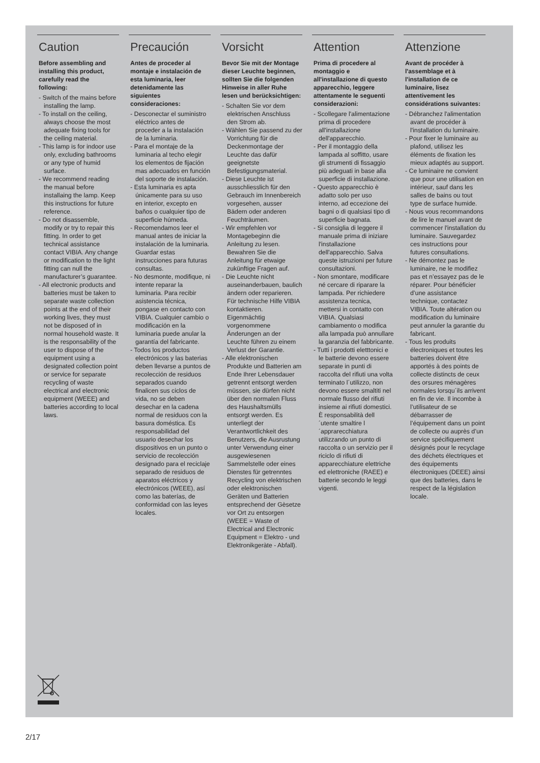Caution
Before assembling and installing this product, carefully read the following:
- Switch of the mains before installing the lamp.
- To install on the ceiling, always choose the most adequate fixing tools for the ceiling material.
- This lamp is for indoor use only, excluding bathrooms or any type of humid surface.
- We recommend reading the manual before installaing the lamp. Keep this instructions for future reference.
- Do not disassemble, modify or try to repair this fitting. In order to get technical assistance contact VIBIA. Any change or modification to the light fitting can null the manufacturer’s guarantee.
- All electronic products and batteries must be taken to separate waste collection points at the end of their working lives, they must not be disposed of in normal household waste. It is the responsability of the user to dispose of the equipment using a designated collection point or service for separate recycling of waste electrical and electronic equipment (WEEE) and batteries according to local laws.
Precaución
Antes de proceder al montaje e instalación de esta luminaria, leer detenidamente las siguientes consideraciones:
- Desconectar el suministro eléctrico antes de proceder a la instalación de la luminaria.
- Para el montaje de la luminaria al techo elegir los elementos de fijación mas adecuados en función del soporte de instalación.
- Esta luminaria es apta únicamente para su uso en interior, excepto en baños o cualquier tipo de superficie húmeda.
- Recomendamos leer el manual antes de iniciar la instalación de la luminaria. Guardar estas instrucciones para futuras consultas.
- No desmonte, modifique, ni intente reparar la luminaria. Para recibir asistencia técnica, pongase en contacto con VIBIA. Cualquier cambio o modificación en la luminaria puede anular la garantía del fabricante.
- Todos los productos electrónicos y las baterias deben llevarse a puntos de recolección de residuos separados cuando finalicen sus ciclos de vida, no se deben desechar en la cadena normal de residuos con la basura doméstica. Es responsabilidad del usuario desechar los dispositivos en un punto o servicio de recolección designado para el reciclaje separado de residuos de aparatos eléctricos y electrónicos (WEEE), así como las baterías, de conformidad con las leyes locales.
Vorsicht
Bevor Sie mit der Montage dieser Leuchte beginnen, sollten Sie die folgenden Hinweise in aller Ruhe lesen und berücksichtigen:
- Schalten Sie vor dem elektrischen Anschluss den Strom ab.
- Wählen Sie passend zu der Vorrichtung für die Deckenmontage der Leuchte das dafür geeignetste Befestigungsmaterial.
- Diese Leuchte ist ausschliesslich für den Gebrauch im Innenbereich vorgesehen, ausser Bädern oder anderen Feuchträumen.
- Wir empfehlen vor Montagebeginn die Anleitung zu lesen. Bewahren Sie die Anleitung für etwaige zukünftige Fragen auf.
- Die Leuchte nicht auseinanderbauen, baulich ändern oder reparieren. Für technische Hilfe VIBIA kontaktieren. Eigenmächtig vorgenommene Änderungen an der Leuchte führen zu einem Verlust der Garantie.
- Alle elektronischen Produkte und Batterien am Ende Ihrer Lebensdauer getrennt entsorgt werden müssen, sie dürfen nicht über den normalen Fluss des Haushaltsmülls entsorgt werden. Es unterliegt der Verantwortlichkeit des Benutzers, die Ausrustung unter Verwendung einer ausgewiesenen Sammelstelle oder eines Dienstes für getrenntes Recycling von elektrischen oder elektronischen Geräten und Batterien entsprechend der Gèsetze vor Ort zu entsorgen (WEEE = Waste of Electrical and Electronic Equipment = Elektro - und Elektronikgeràte - Abfall).
Attention
Prima di procedere al montaggio e all'installazione di questo apparecchio, leggere attentamente le seguenti considerazioni:
- Scollegare l'alimentazione prima di procedere all'installazione dell'apparecchio.
- Per il montaggio della lampada al soffitto, usare gli strumenti di fissaggio più adeguati in base alla superficie di installazione.
- Questo apparecchio è adatto solo per uso interno, ad eccezione dei bagni o di qualsiasi tipo di superficie bagnata.
- Si consiglia di leggere il manuale prima di iniziare l'installazione dell'apparecchio. Salva queste istruzioni per future consultazioni.
- Non smontare, modificare né cercare di riparare la lampada. Per richiedere assistenza tecnica, mettersi in contatto con VIBIA. Qualsiasi cambiamento o modifica alla lampada può annullare la garanzia del fabbricante.
- Tutti i prodotti eletttonici e le batterie devono essere separate in punti di raccolta del rifiuti una volta terminato l´utilizzo, non devono essere smaltiti nel normale flusso del rifiuti insieme ai rifiuti domestici. È responsabilità dell´utente smaltire l´apprarecchiatura utilizzando un punto di raccolta o un servizio per il riciclo di rifiuti di apparecchiature elettriche ed elettroniche (RAEE) e batterie secondo le leggi vigenti.
Attenzione
Avant de procéder à l'assemblage et à l'installation de ce luminaire, lisez attentivement les considérations suivantes:
- Débranchez l'alimentation avant de procéder à l'installation du luminaire.
- Pour fixer le luminaire au plafond, utilisez les éléments de fixation les mieux adaptés au support.
- Ce luminaire ne convient que pour une utilisation en intérieur, sauf dans les salles de bains ou tout type de surface humide.
- Nous vous recommandons de lire le manuel avant de commencer l'installation du luminaire. Sauvegardez ces instructions pour futures consultations.
- Ne démontez pas le luminaire, ne le modifiez pas et n’essayez pas de le réparer. Pour bénéficier d’une assistance technique, contactez VIBIA. Toute altération ou modification du luminaire peut annuler la garantie du fabricant.
- Tous les produits électroniques et toutes les batteries doivent être apportés à des points de collecte distincts de ceux des orsures ménagères normales lorsqu´ils arrivent en fin de vie. Il incombe à l’utilisateur de se débarrasser de l’équipement dans un point de collecte ou auprès d’un service spécifiquement désignés pour le recyclage des déchets électriques et des équipements électroniques (DEEE) ainsi que des batteries, dans le respect de la législation locale.
2/17